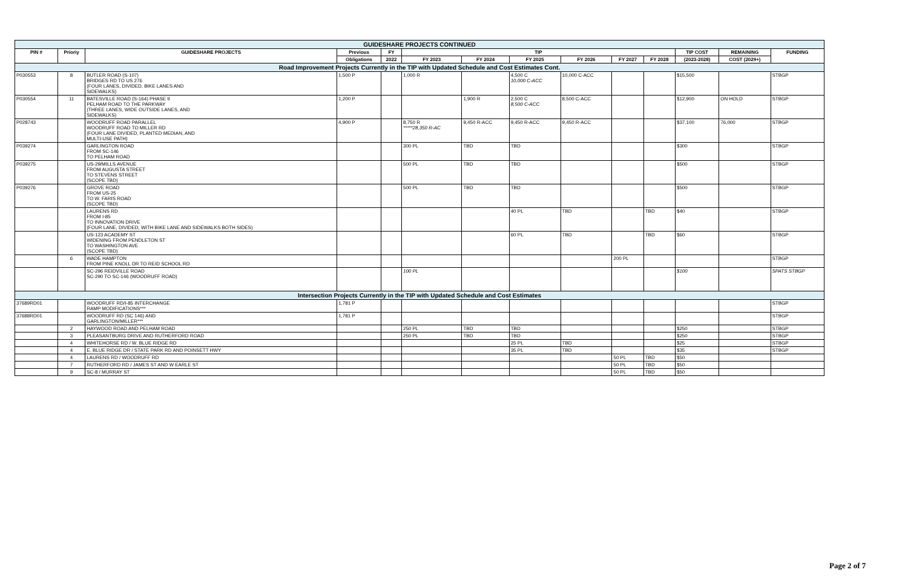| GUIDESHARE PROJECTS CONTINUED | | | | | | | | | | | | | |
| PIN # | Prioriy | GUIDESHARE PROJECTS | Previous | FY | TIP | | | | | | TIP COST | REMAINING | FUNDING |
| | | | Obligations | 2022 | FY 2023 | FY 2024 | FY 2025 | FY 2026 | FY 2027 | FY 2028 | (2023-2028) | COST (2029+) | |
| Road Improvement Projects Currently in the TIP with Updated Schedule and Cost Estimates Cont. | | | | | | | | | | | | | |
| P030553 | 8 | BUTLER ROAD (S-107) BRIDGES RD TO US 276 (FOUR LANES, DIVIDED, BIKE LANES AND SIDEWALKS) | 1,500 P | | 1,000 R | | 4,500 C 10,000 C-ACC | 10,000 C-ACC | | | $15,500 | | STBGP |
| P030554 | 11 | BATESVILLE ROAD (S-164) PHASE II PELHAM ROAD TO THE PARKWAY (THREE LANES, WIDE OUTSIDE LANES, AND SIDEWALKS) | 1,200 P | | | 1,900 R | 2,500 C 8,500 C-ACC | 8,500 C-ACC | | | $12,900 | ON HOLD | STBGP |
| P028743 | | WOODRUFF ROAD PARALLEL WOODRUFF ROAD TO MILLER RD (FOUR LANE DIVIDED, PLANTED MEDIAN, AND MULTI-USE PATH) | 4,900 P | | 8,750 R *****28,350 R-AC | 9,450 R-ACC | 9,450 R-ACC | 9,450 R-ACC | | | $37,100 | 76,000 | STBGP |
| P039274 | | GARLINGTON ROAD FROM SC-146 TO PELHAM ROAD | | | 300 PL | TBD | TBD | | | | $300 | | STBGP |
| P039275 | | US-29/MILLS AVENUE FROM AUGUSTA STREET TO STEVENS STREET (SCOPE TBD) | | | 500 PL | TBD | TBD | | | | $500 | | STBGP |
| P039276 | | GROVE ROAD FROM US-25 TO W. FARIS ROAD (SCOPE TBD) | | | 500 PL | TBD | TBD | | | | $500 | | STBGP |
| | | LAURENS RD FROM I-85 TO INNOVATION DRIVE (FOUR LANE, DIVIDED, WITH BIKE LANE AND SIDEWALKS BOTH SIDES) | | | | | 40 PL | TBD | | TBD | $40 | | STBGP |
| | | US-123 ACADEMY ST WIDENING FROM PENDLETON ST TO WASHINGTON AVE (SCOPE TBD) | | | | | 60 PL | TBD | | TBD | $60 | | STBGP |
| | 6 | WADE HAMPTON FROM PINE KNOLL DR TO REID SCHOOL RD | | | | | | | 200 PL | | | | STBGP |
| | | SC-296 REIDVILLE ROAD SC-290 TO SC-146 (WOODRUFF ROAD) | | | 100 PL | | | | | | $100 | | SPATS STBGP |
| Intersection Projects Currently in the TIP with Updated Schedule and Cost Estimates | | | | | | | | | | | | | |
| 37689RD01 | | WOODRUFF RD/I-85 INTERCHANGE RAMP MODIFICATIONS*** | 1,781 P | | | | | | | | | | STBGP |
| 37688RD01 | | WOODRUFF RD (SC 146) AND GARLINGTON/MILLER*** | 1,781 P | | | | | | | | | | STBGP |
| | 2 | HAYWOOD ROAD AND PELHAM ROAD | | | 250 PL | TBD | TBD | | | | $250 | | STBGP |
| | 3 | PLEASANTBURG DRIVE AND RUTHERFORD ROAD | | | 250 PL | TBD | TBD | | | | $250 | | STBGP |
| | 4 | WHITEHORSE RD / W. BLUE RIDGE RD | | | | | 25 PL | TBD | | | $25 | | STBGP |
| | 4 | E. BLUE RIDGE DR / STATE PARK RD AND POINSETT HWY | | | | | 35 PL | TBD | | | $35 | | STBGP |
| | 4 | LAURENS RD / WOODRUFF RD | | | | | | | 50 PL | TBD | $50 | | |
| | 7 | RUTHERFORD RD / JAMES ST AND W EARLE ST | | | | | | | 50 PL | TBD | $50 | | |
| | 9 | SC-8 / MURRAY ST | | | | | | | 50 PL | TBD | $50 | | |
Page 2 of 7